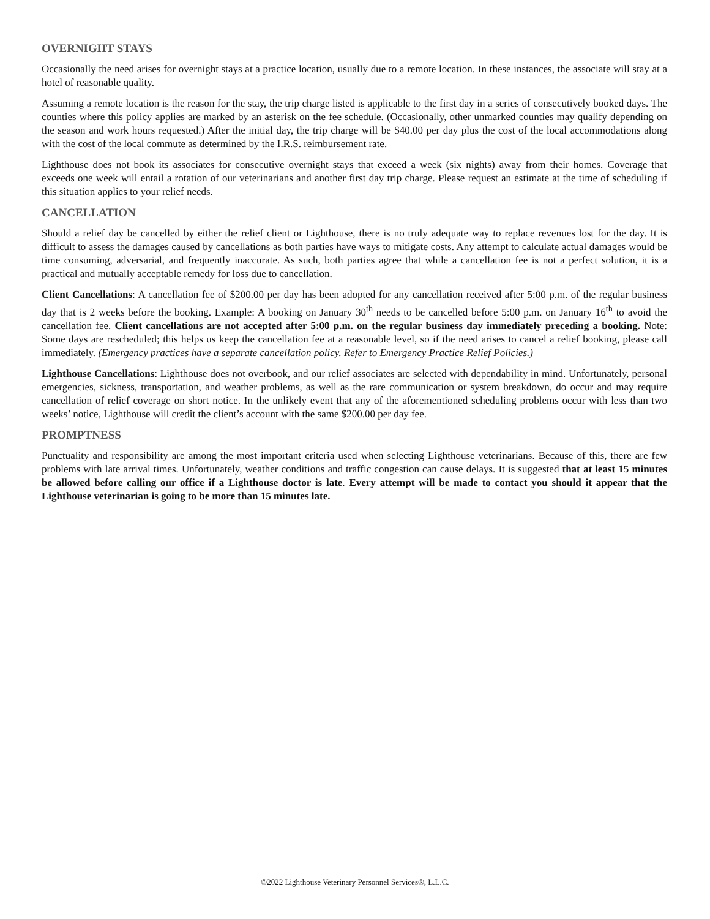OVERNIGHT STAYS
Occasionally the need arises for overnight stays at a practice location, usually due to a remote location. In these instances, the associate will stay at a hotel of reasonable quality.
Assuming a remote location is the reason for the stay, the trip charge listed is applicable to the first day in a series of consecutively booked days. The counties where this policy applies are marked by an asterisk on the fee schedule. (Occasionally, other unmarked counties may qualify depending on the season and work hours requested.) After the initial day, the trip charge will be $40.00 per day plus the cost of the local accommodations along with the cost of the local commute as determined by the I.R.S. reimbursement rate.
Lighthouse does not book its associates for consecutive overnight stays that exceed a week (six nights) away from their homes. Coverage that exceeds one week will entail a rotation of our veterinarians and another first day trip charge. Please request an estimate at the time of scheduling if this situation applies to your relief needs.
CANCELLATION
Should a relief day be cancelled by either the relief client or Lighthouse, there is no truly adequate way to replace revenues lost for the day. It is difficult to assess the damages caused by cancellations as both parties have ways to mitigate costs. Any attempt to calculate actual damages would be time consuming, adversarial, and frequently inaccurate. As such, both parties agree that while a cancellation fee is not a perfect solution, it is a practical and mutually acceptable remedy for loss due to cancellation.
Client Cancellations: A cancellation fee of $200.00 per day has been adopted for any cancellation received after 5:00 p.m. of the regular business day that is 2 weeks before the booking. Example: A booking on January 30<sup>th</sup> needs to be cancelled before 5:00 p.m. on January 16<sup>th</sup> to avoid the cancellation fee. Client cancellations are not accepted after 5:00 p.m. on the regular business day immediately preceding a booking. Note: Some days are rescheduled; this helps us keep the cancellation fee at a reasonable level, so if the need arises to cancel a relief booking, please call immediately. (Emergency practices have a separate cancellation policy. Refer to Emergency Practice Relief Policies.)
Lighthouse Cancellations: Lighthouse does not overbook, and our relief associates are selected with dependability in mind. Unfortunately, personal emergencies, sickness, transportation, and weather problems, as well as the rare communication or system breakdown, do occur and may require cancellation of relief coverage on short notice. In the unlikely event that any of the aforementioned scheduling problems occur with less than two weeks’ notice, Lighthouse will credit the client’s account with the same $200.00 per day fee.
PROMPTNESS
Punctuality and responsibility are among the most important criteria used when selecting Lighthouse veterinarians. Because of this, there are few problems with late arrival times. Unfortunately, weather conditions and traffic congestion can cause delays. It is suggested that at least 15 minutes be allowed before calling our office if a Lighthouse doctor is late. Every attempt will be made to contact you should it appear that the Lighthouse veterinarian is going to be more than 15 minutes late.
©2022 Lighthouse Veterinary Personnel Services®, L.L.C.